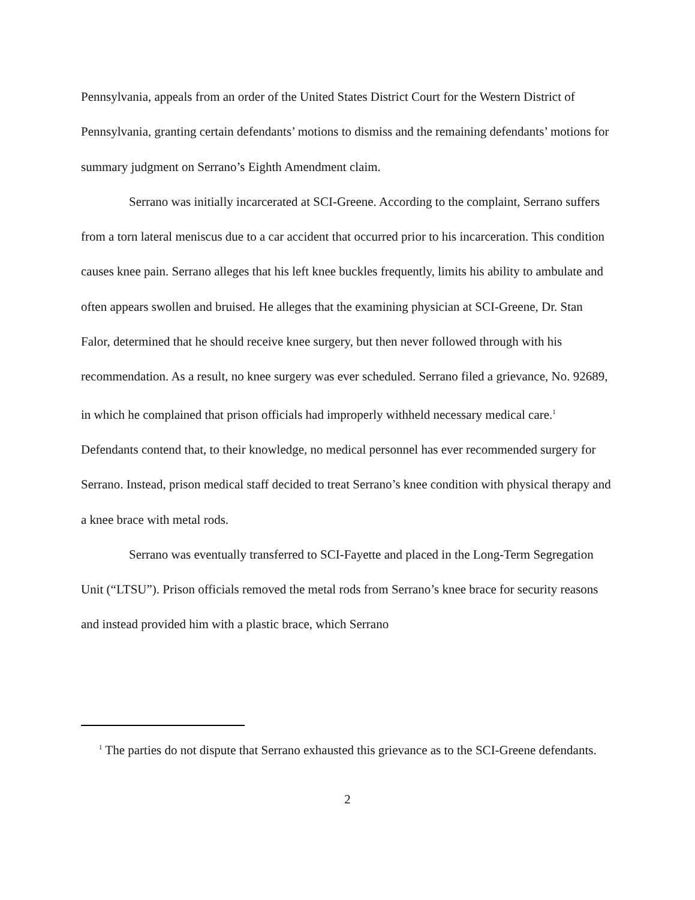Pennsylvania, appeals from an order of the United States District Court for the Western District of Pennsylvania, granting certain defendants’ motions to dismiss and the remaining defendants’ motions for summary judgment on Serrano’s Eighth Amendment claim.
Serrano was initially incarcerated at SCI-Greene. According to the complaint, Serrano suffers from a torn lateral meniscus due to a car accident that occurred prior to his incarceration. This condition causes knee pain. Serrano alleges that his left knee buckles frequently, limits his ability to ambulate and often appears swollen and bruised. He alleges that the examining physician at SCI-Greene, Dr. Stan Falor, determined that he should receive knee surgery, but then never followed through with his recommendation. As a result, no knee surgery was ever scheduled. Serrano filed a grievance, No. 92689, in which he complained that prison officials had improperly withheld necessary medical care.<sup>1</sup> Defendants contend that, to their knowledge, no medical personnel has ever recommended surgery for Serrano. Instead, prison medical staff decided to treat Serrano’s knee condition with physical therapy and a knee brace with metal rods.
Serrano was eventually transferred to SCI-Fayette and placed in the Long-Term Segregation Unit (“LTSU”). Prison officials removed the metal rods from Serrano’s knee brace for security reasons and instead provided him with a plastic brace, which Serrano
<sup>1</sup> The parties do not dispute that Serrano exhausted this grievance as to the SCI-Greene defendants.
2